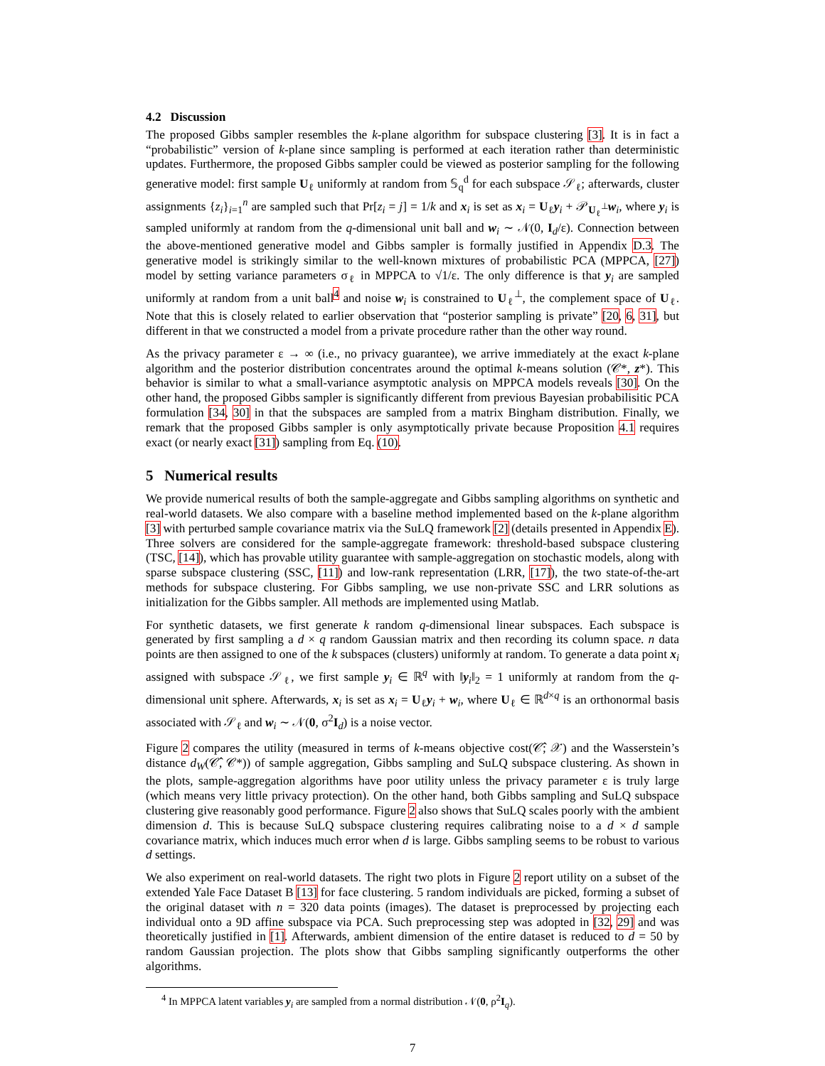4.2 Discussion
The proposed Gibbs sampler resembles the k-plane algorithm for subspace clustering [3]. It is in fact a “probabilistic” version of k-plane since sampling is performed at each iteration rather than deterministic updates. Furthermore, the proposed Gibbs sampler could be viewed as posterior sampling for the following generative model: first sample U<sub>ℓ</sub> uniformly at random from 𝕊<sub>q</sub><sup>d</sup> for each subspace 𝒮<sub>ℓ</sub>; afterwards, cluster assignments {z<sub>i</sub>}<sub>i=1</sub><sup>n</sup> are sampled such that Pr[z<sub>i</sub> = j] = 1/k and x<sub>i</sub> is set as x<sub>i</sub> = U<sub>ℓ</sub>y<sub>i</sub> + 𝒫<sub>U<sub>ℓ</sub><sup>⊥</sup></sub>w<sub>i</sub>, where y<sub>i</sub> is sampled uniformly at random from the q-dimensional unit ball and w<sub>i</sub> ∼ 𝒩(0, I<sub>d</sub>/ε). Connection between the above-mentioned generative model and Gibbs sampler is formally justified in Appendix D.3. The generative model is strikingly similar to the well-known mixtures of probabilistic PCA (MPPCA, [27]) model by setting variance parameters σ<sub>ℓ</sub> in MPPCA to √1/ε. The only difference is that y<sub>i</sub> are sampled uniformly at random from a unit ball<sup>4</sup> and noise w<sub>i</sub> is constrained to U<sub>ℓ</sub><sup>⊥</sup>, the complement space of U<sub>ℓ</sub>. Note that this is closely related to earlier observation that “posterior sampling is private” [20, 6, 31], but different in that we constructed a model from a private procedure rather than the other way round.
As the privacy parameter ε → ∞ (i.e., no privacy guarantee), we arrive immediately at the exact k-plane algorithm and the posterior distribution concentrates around the optimal k-means solution (𝒞*, z*). This behavior is similar to what a small-variance asymptotic analysis on MPPCA models reveals [30]. On the other hand, the proposed Gibbs sampler is significantly different from previous Bayesian probabilisitic PCA formulation [34, 30] in that the subspaces are sampled from a matrix Bingham distribution. Finally, we remark that the proposed Gibbs sampler is only asymptotically private because Proposition 4.1 requires exact (or nearly exact [31]) sampling from Eq. (10).
5 Numerical results
We provide numerical results of both the sample-aggregate and Gibbs sampling algorithms on synthetic and real-world datasets. We also compare with a baseline method implemented based on the k-plane algorithm [3] with perturbed sample covariance matrix via the SuLQ framework [2] (details presented in Appendix E). Three solvers are considered for the sample-aggregate framework: threshold-based subspace clustering (TSC, [14]), which has provable utility guarantee with sample-aggregation on stochastic models, along with sparse subspace clustering (SSC, [11]) and low-rank representation (LRR, [17]), the two state-of-the-art methods for subspace clustering. For Gibbs sampling, we use non-private SSC and LRR solutions as initialization for the Gibbs sampler. All methods are implemented using Matlab.
For synthetic datasets, we first generate k random q-dimensional linear subspaces. Each subspace is generated by first sampling a d × q random Gaussian matrix and then recording its column space. n data points are then assigned to one of the k subspaces (clusters) uniformly at random. To generate a data point x<sub>i</sub> assigned with subspace 𝒮<sub>ℓ</sub>, we first sample y<sub>i</sub> ∈ ℝ<sup>q</sup> with ‖y<sub>i</sub>‖<sub>2</sub> = 1 uniformly at random from the q-dimensional unit sphere. Afterwards, x<sub>i</sub> is set as x<sub>i</sub> = U<sub>ℓ</sub>y<sub>i</sub> + w<sub>i</sub>, where U<sub>ℓ</sub> ∈ ℝ<sup>d×q</sup> is an orthonormal basis associated with 𝒮<sub>ℓ</sub> and w<sub>i</sub> ∼ 𝒩(0, σ<sup>2</sup>I<sub>d</sub>) is a noise vector.
Figure 2 compares the utility (measured in terms of k-means objective cost(𝒞̂; 𝒳) and the Wasserstein’s distance d<sub>W</sub>(𝒞̂, 𝒞*)) of sample aggregation, Gibbs sampling and SuLQ subspace clustering. As shown in the plots, sample-aggregation algorithms have poor utility unless the privacy parameter ε is truly large (which means very little privacy protection). On the other hand, both Gibbs sampling and SuLQ subspace clustering give reasonably good performance. Figure 2 also shows that SuLQ scales poorly with the ambient dimension d. This is because SuLQ subspace clustering requires calibrating noise to a d × d sample covariance matrix, which induces much error when d is large. Gibbs sampling seems to be robust to various d settings.
We also experiment on real-world datasets. The right two plots in Figure 2 report utility on a subset of the extended Yale Face Dataset B [13] for face clustering. 5 random individuals are picked, forming a subset of the original dataset with n = 320 data points (images). The dataset is preprocessed by projecting each individual onto a 9D affine subspace via PCA. Such preprocessing step was adopted in [32, 29] and was theoretically justified in [1]. Afterwards, ambient dimension of the entire dataset is reduced to d = 50 by random Gaussian projection. The plots show that Gibbs sampling significantly outperforms the other algorithms.
<sup>4</sup> In MPPCA latent variables y<sub>i</sub> are sampled from a normal distribution 𝒩(0, ρ<sup>2</sup>I<sub>q</sub>).
7